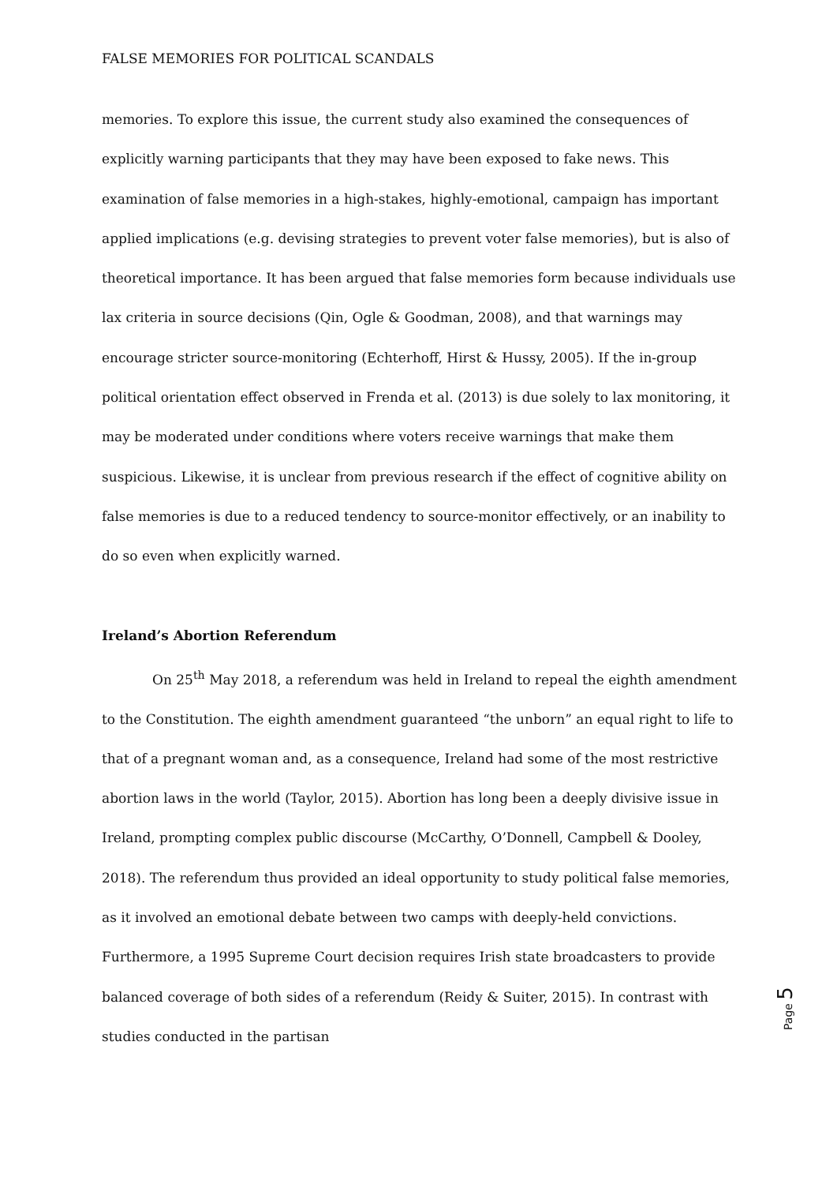FALSE MEMORIES FOR POLITICAL SCANDALS
memories. To explore this issue, the current study also examined the consequences of explicitly warning participants that they may have been exposed to fake news. This examination of false memories in a high-stakes, highly-emotional, campaign has important applied implications (e.g. devising strategies to prevent voter false memories), but is also of theoretical importance. It has been argued that false memories form because individuals use lax criteria in source decisions (Qin, Ogle & Goodman, 2008), and that warnings may encourage stricter source-monitoring (Echterhoff, Hirst & Hussy, 2005). If the in-group political orientation effect observed in Frenda et al. (2013) is due solely to lax monitoring, it may be moderated under conditions where voters receive warnings that make them suspicious. Likewise, it is unclear from previous research if the effect of cognitive ability on false memories is due to a reduced tendency to source-monitor effectively, or an inability to do so even when explicitly warned.
Ireland’s Abortion Referendum
On 25<sup>th</sup> May 2018, a referendum was held in Ireland to repeal the eighth amendment to the Constitution. The eighth amendment guaranteed “the unborn” an equal right to life to that of a pregnant woman and, as a consequence, Ireland had some of the most restrictive abortion laws in the world (Taylor, 2015). Abortion has long been a deeply divisive issue in Ireland, prompting complex public discourse (McCarthy, O’Donnell, Campbell & Dooley, 2018). The referendum thus provided an ideal opportunity to study political false memories, as it involved an emotional debate between two camps with deeply-held convictions. Furthermore, a 1995 Supreme Court decision requires Irish state broadcasters to provide balanced coverage of both sides of a referendum (Reidy & Suiter, 2015). In contrast with studies conducted in the partisan
Page 5